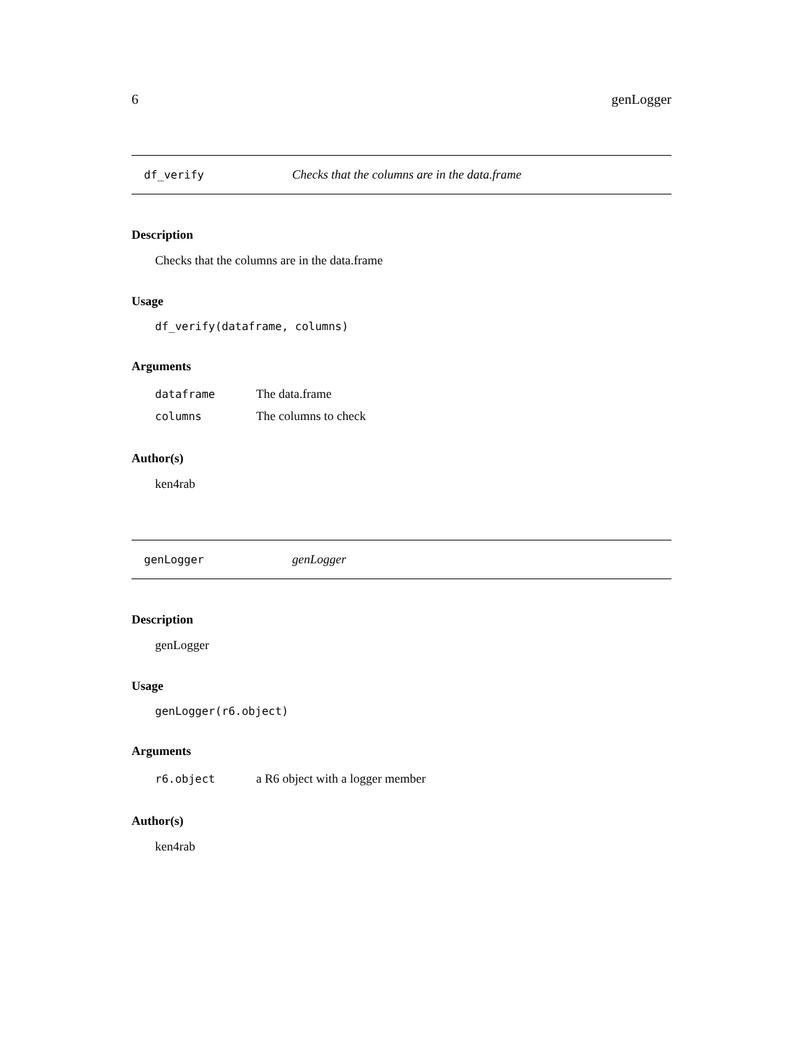6 genLogger
df_verify Checks that the columns are in the data.frame
Description
Checks that the columns are in the data.frame
Usage
df_verify(dataframe, columns)
Arguments
| dataframe | The data.frame |
| columns | The columns to check |
Author(s)
ken4rab
genLogger genLogger
Description
genLogger
Usage
genLogger(r6.object)
Arguments
| r6.object | a R6 object with a logger member |
Author(s)
ken4rab